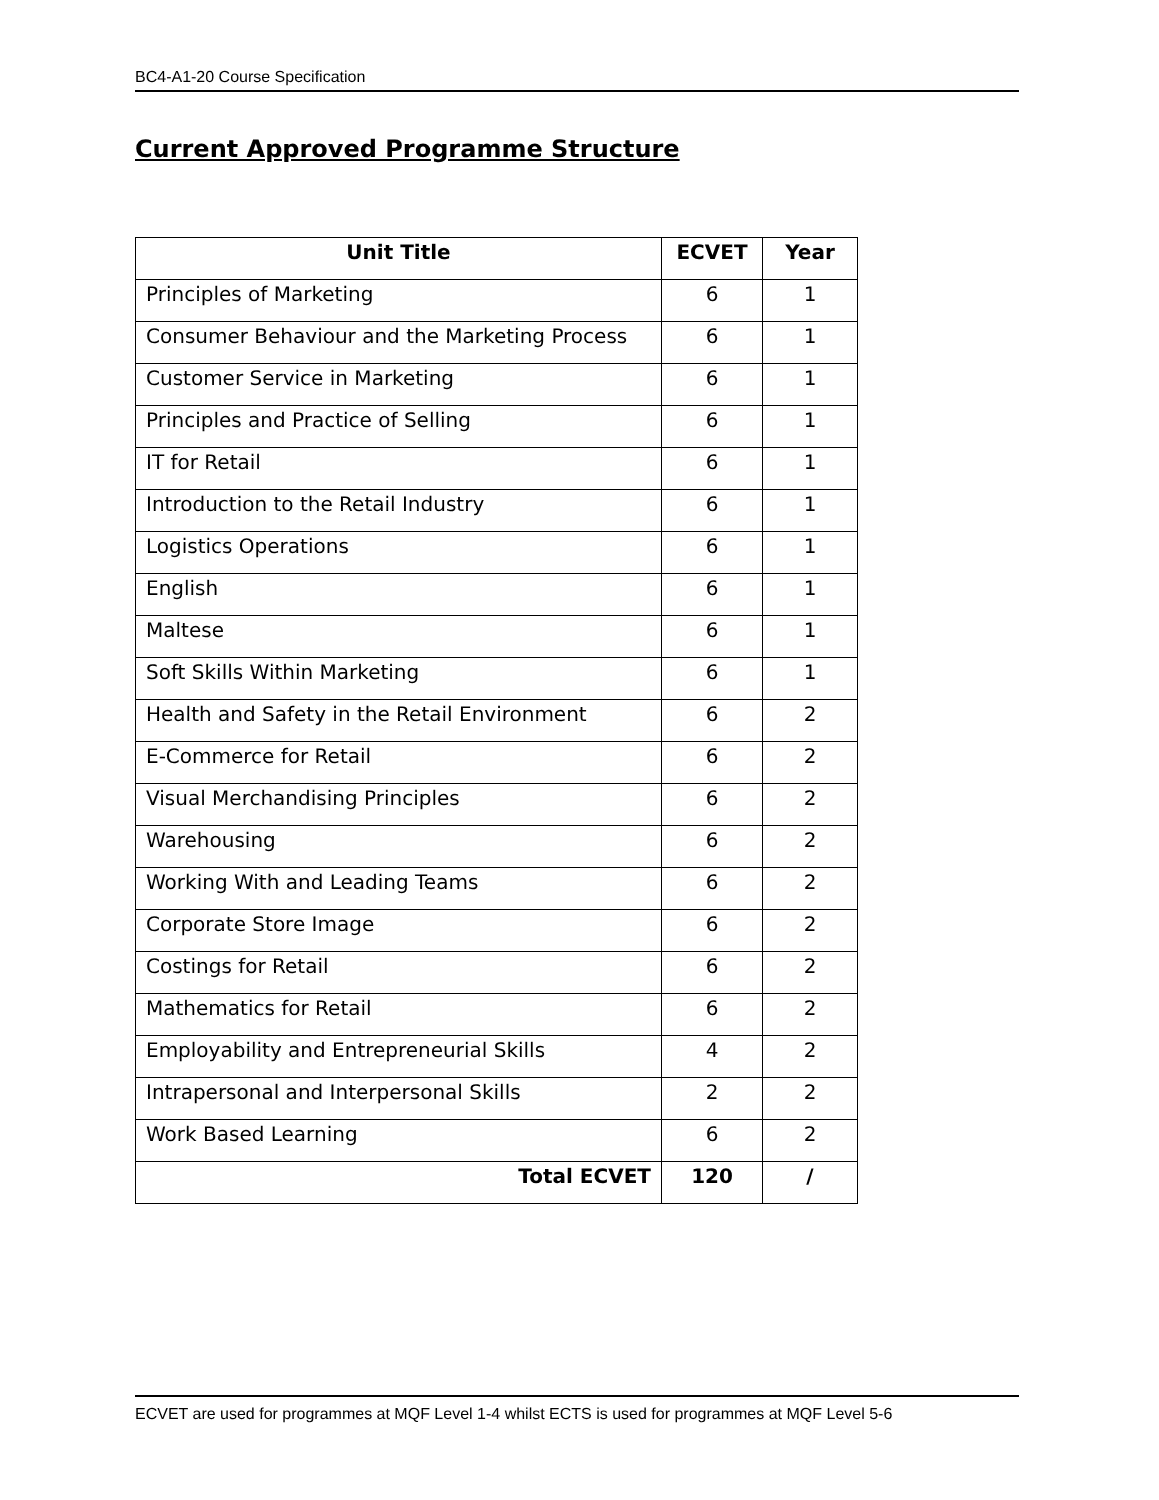BC4-A1-20 Course Specification
Current Approved Programme Structure
| Unit Title | ECVET | Year |
| --- | --- | --- |
| Principles of Marketing | 6 | 1 |
| Consumer Behaviour and the Marketing Process | 6 | 1 |
| Customer Service in Marketing | 6 | 1 |
| Principles and Practice of Selling | 6 | 1 |
| IT for Retail | 6 | 1 |
| Introduction to the Retail Industry | 6 | 1 |
| Logistics Operations | 6 | 1 |
| English | 6 | 1 |
| Maltese | 6 | 1 |
| Soft Skills Within Marketing | 6 | 1 |
| Health and Safety in the Retail Environment | 6 | 2 |
| E-Commerce for Retail | 6 | 2 |
| Visual Merchandising Principles | 6 | 2 |
| Warehousing | 6 | 2 |
| Working With and Leading Teams | 6 | 2 |
| Corporate Store Image | 6 | 2 |
| Costings for Retail | 6 | 2 |
| Mathematics for Retail | 6 | 2 |
| Employability and Entrepreneurial Skills | 4 | 2 |
| Intrapersonal and Interpersonal Skills | 2 | 2 |
| Work Based Learning | 6 | 2 |
| Total ECVET | 120 | / |
ECVET are used for programmes at MQF Level 1-4 whilst ECTS is used for programmes at MQF Level 5-6